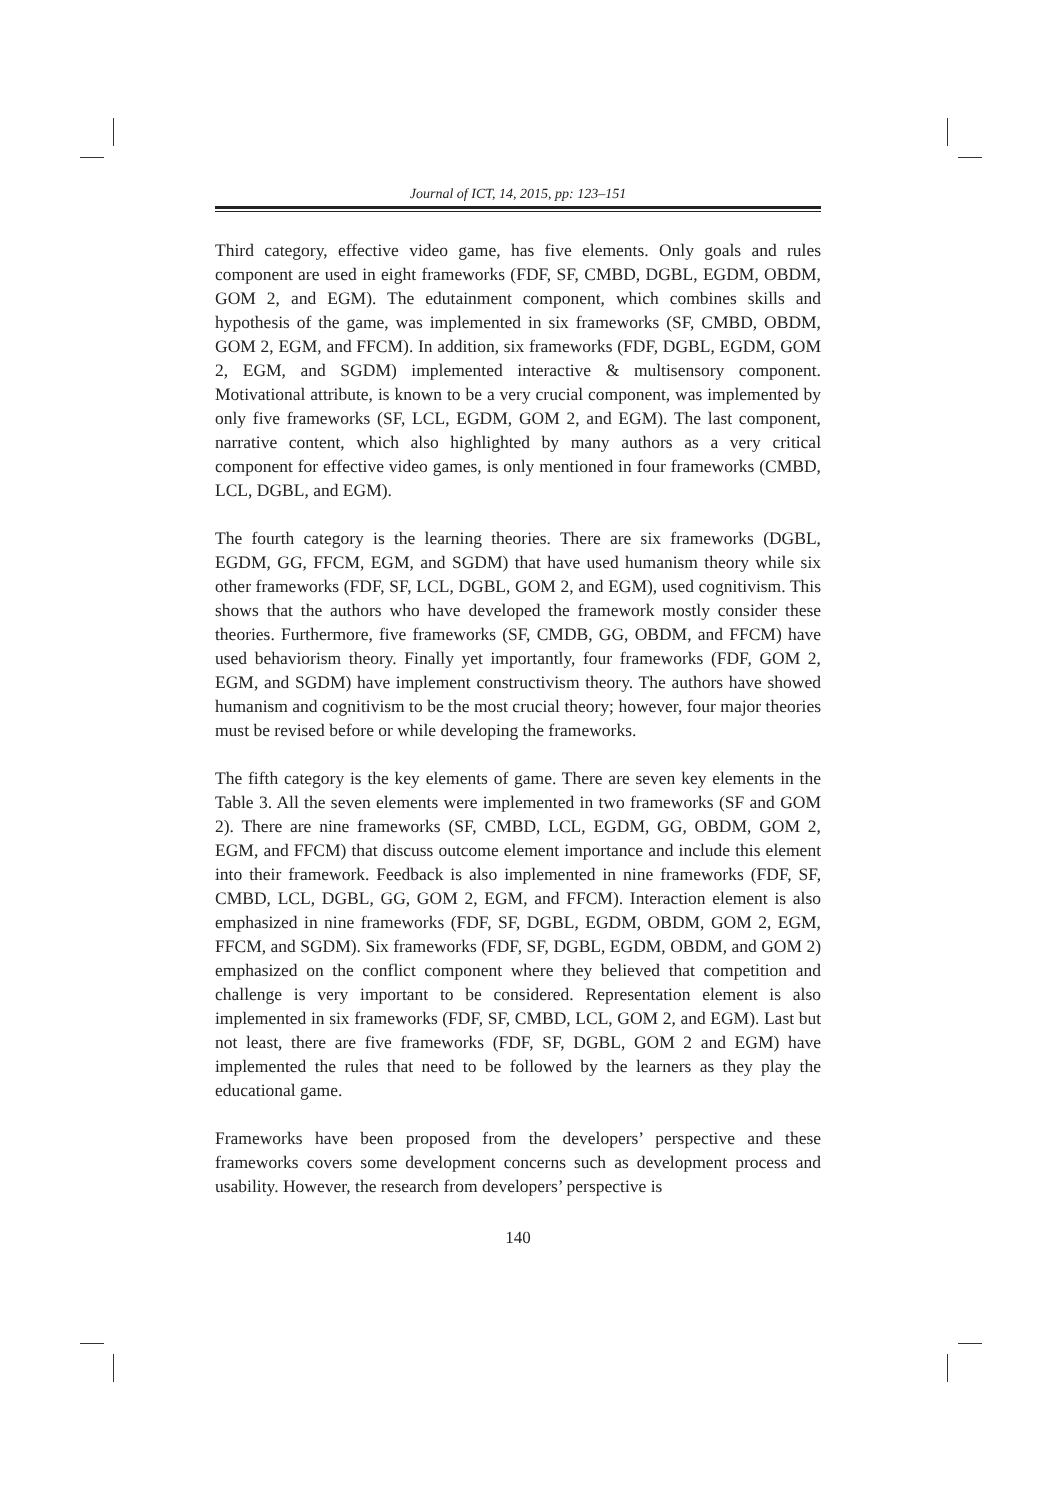Journal of ICT, 14, 2015, pp: 123–151
Third category, effective video game, has five elements. Only goals and rules component are used in eight frameworks (FDF, SF, CMBD, DGBL, EGDM, OBDM, GOM 2, and EGM). The edutainment component, which combines skills and hypothesis of the game, was implemented in six frameworks (SF, CMBD, OBDM, GOM 2, EGM, and FFCM). In addition, six frameworks (FDF, DGBL, EGDM, GOM 2, EGM, and SGDM) implemented interactive & multisensory component. Motivational attribute, is known to be a very crucial component, was implemented by only five frameworks (SF, LCL, EGDM, GOM 2, and EGM). The last component, narrative content, which also highlighted by many authors as a very critical component for effective video games, is only mentioned in four frameworks (CMBD, LCL, DGBL, and EGM).
The fourth category is the learning theories. There are six frameworks (DGBL, EGDM, GG, FFCM, EGM, and SGDM) that have used humanism theory while six other frameworks (FDF, SF, LCL, DGBL, GOM 2, and EGM), used cognitivism. This shows that the authors who have developed the framework mostly consider these theories. Furthermore, five frameworks (SF, CMDB, GG, OBDM, and FFCM) have used behaviorism theory. Finally yet importantly, four frameworks (FDF, GOM 2, EGM, and SGDM) have implement constructivism theory. The authors have showed humanism and cognitivism to be the most crucial theory; however, four major theories must be revised before or while developing the frameworks.
The fifth category is the key elements of game. There are seven key elements in the Table 3. All the seven elements were implemented in two frameworks (SF and GOM 2). There are nine frameworks (SF, CMBD, LCL, EGDM, GG, OBDM, GOM 2, EGM, and FFCM) that discuss outcome element importance and include this element into their framework. Feedback is also implemented in nine frameworks (FDF, SF, CMBD, LCL, DGBL, GG, GOM 2, EGM, and FFCM). Interaction element is also emphasized in nine frameworks (FDF, SF, DGBL, EGDM, OBDM, GOM 2, EGM, FFCM, and SGDM). Six frameworks (FDF, SF, DGBL, EGDM, OBDM, and GOM 2) emphasized on the conflict component where they believed that competition and challenge is very important to be considered. Representation element is also implemented in six frameworks (FDF, SF, CMBD, LCL, GOM 2, and EGM). Last but not least, there are five frameworks (FDF, SF, DGBL, GOM 2 and EGM) have implemented the rules that need to be followed by the learners as they play the educational game.
Frameworks have been proposed from the developers’ perspective and these frameworks covers some development concerns such as development process and usability. However, the research from developers’ perspective is
140